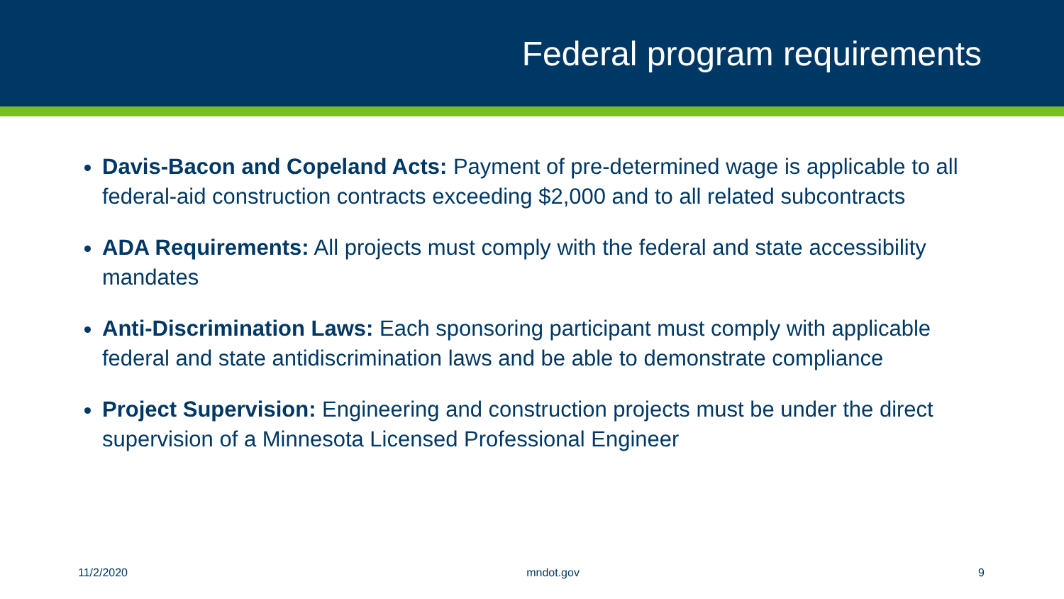Federal program requirements
Davis-Bacon and Copeland Acts: Payment of pre-determined wage is applicable to all federal-aid construction contracts exceeding $2,000 and to all related subcontracts
ADA Requirements: All projects must comply with the federal and state accessibility mandates
Anti-Discrimination Laws: Each sponsoring participant must comply with applicable federal and state antidiscrimination laws and be able to demonstrate compliance
Project Supervision: Engineering and construction projects must be under the direct supervision of a Minnesota Licensed Professional Engineer
11/2/2020 mndot.gov 9